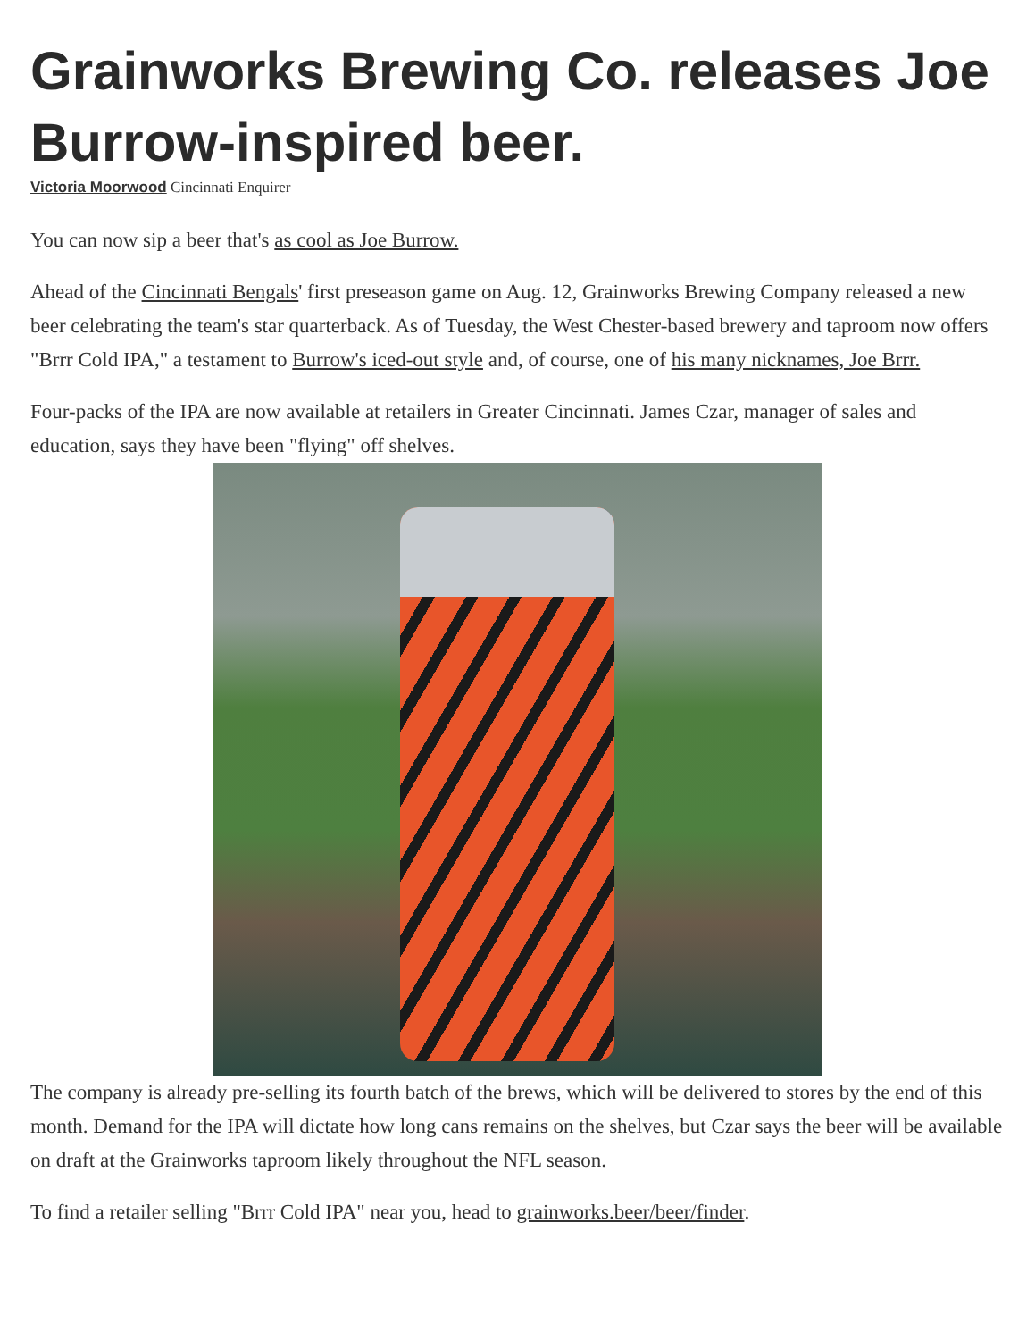Grainworks Brewing Co. releases Joe Burrow-inspired beer.
Victoria Moorwood Cincinnati Enquirer
You can now sip a beer that's as cool as Joe Burrow.
Ahead of the Cincinnati Bengals' first preseason game on Aug. 12, Grainworks Brewing Company released a new beer celebrating the team's star quarterback. As of Tuesday, the West Chester-based brewery and taproom now offers "Brrr Cold IPA," a testament to Burrow's iced-out style and, of course, one of his many nicknames, Joe Brrr.
Four-packs of the IPA are now available at retailers in Greater Cincinnati. James Czar, manager of sales and education, says they have been "flying" off shelves.
The company is already pre-selling its fourth batch of the brews, which will be delivered to stores by the end of this month. Demand for the IPA will dictate how long cans remains on the shelves, but Czar says the beer will be available on draft at the Grainworks taproom likely throughout the NFL season.
To find a retailer selling "Brrr Cold IPA" near you, head to grainworks.beer/beer/finder.